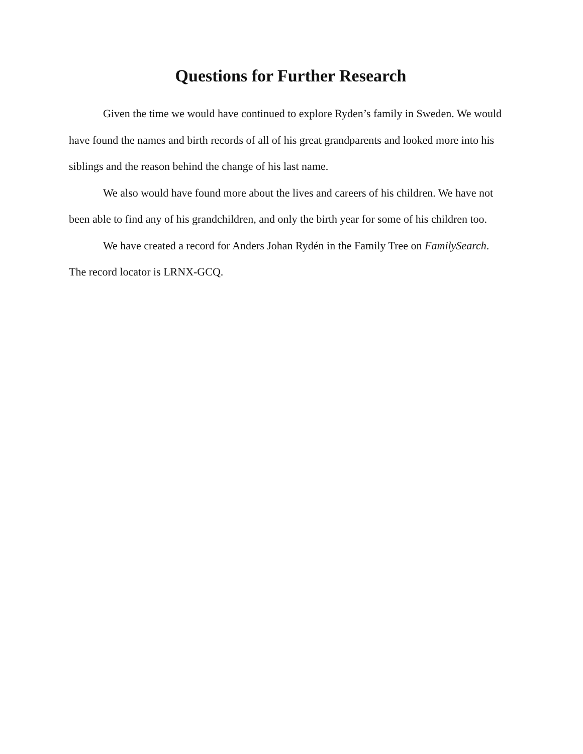Questions for Further Research
Given the time we would have continued to explore Ryden’s family in Sweden. We would have found the names and birth records of all of his great grandparents and looked more into his siblings and the reason behind the change of his last name.
We also would have found more about the lives and careers of his children. We have not been able to find any of his grandchildren, and only the birth year for some of his children too.
We have created a record for Anders Johan Rydén in the Family Tree on FamilySearch. The record locator is LRNX-GCQ.